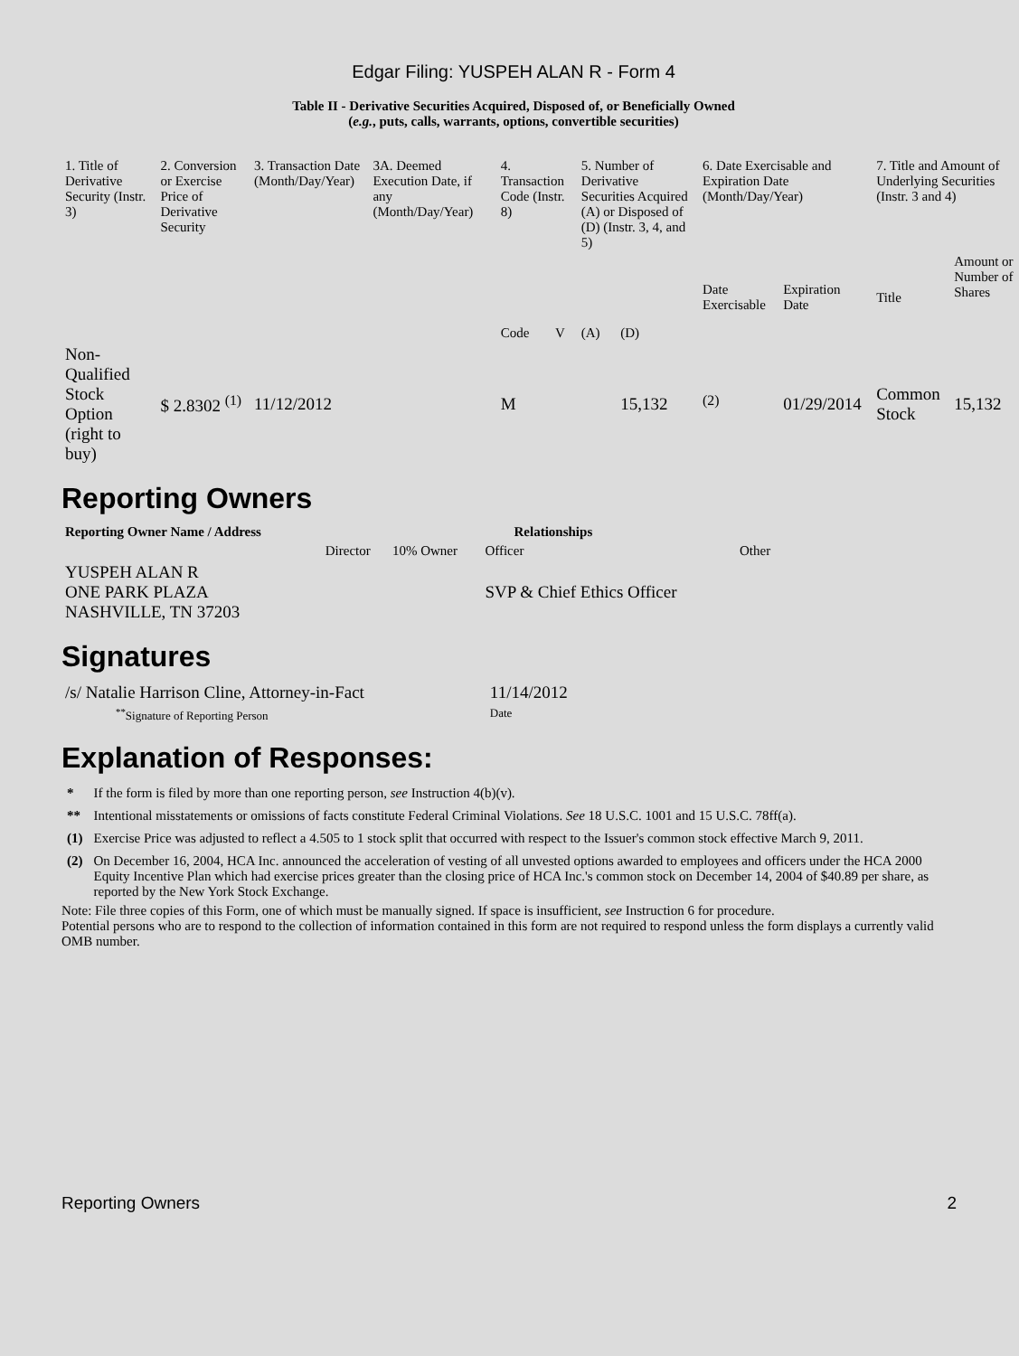Edgar Filing: YUSPEH ALAN R - Form 4
Table II - Derivative Securities Acquired, Disposed of, or Beneficially Owned
(e.g., puts, calls, warrants, options, convertible securities)
| 1. Title of Derivative Security (Instr. 3) | 2. Conversion or Exercise Price of Derivative Security | 3. Transaction Date (Month/Day/Year) | 3A. Deemed Execution Date, if any (Month/Day/Year) | 4. Transaction Code (Instr. 8) | | 5. Number of Derivative Securities Acquired (A) or Disposed of (D) (Instr. 3, 4, and 5) | | 6. Date Exercisable and Expiration Date (Month/Day/Year) | | 7. Title and Amount of Underlying Securities (Instr. 3 and 4) | |
| | | | | Code | V | (A) | (D) | Date Exercisable | Expiration Date | Title | Amount or Number of Shares |
| Non-Qualified Stock Option (right to buy) | $ 2.8302 <sup>(1)</sup> | 11/12/2012 | | M | | | 15,132 | <sup>(2)</sup> | 01/29/2014 | Common Stock | 15,132 |
Reporting Owners
| Reporting Owner Name / Address | Relationships | | | |
| --- | --- | --- | --- | --- |
| | Director | 10% Owner | Officer | Other |
| YUSPEH ALAN R ONE PARK PLAZA NASHVILLE, TN 37203 | | | SVP & Chief Ethics Officer | |
Signatures
| /s/ Natalie Harrison Cline, Attorney-in-Fact | 11/14/2012 |
| <sup>**</sup> Signature of Reporting Person | Date |
Explanation of Responses:
| * | If the form is filed by more than one reporting person, see Instruction 4(b)(v). |
| ** | Intentional misstatements or omissions of facts constitute Federal Criminal Violations. See 18 U.S.C. 1001 and 15 U.S.C. 78ff(a). |
| (1) | Exercise Price was adjusted to reflect a 4.505 to 1 stock split that occurred with respect to the Issuer's common stock effective March 9, 2011. |
| (2) | On December 16, 2004, HCA Inc. announced the acceleration of vesting of all unvested options awarded to employees and officers under the HCA 2000 Equity Incentive Plan which had exercise prices greater than the closing price of HCA Inc.'s common stock on December 14, 2004 of $40.89 per share, as reported by the New York Stock Exchange. |
Note: File three copies of this Form, one of which must be manually signed. If space is insufficient, see Instruction 6 for procedure.
Potential persons who are to respond to the collection of information contained in this form are not required to respond unless the form displays a currently valid OMB number.
Reporting Owners 2